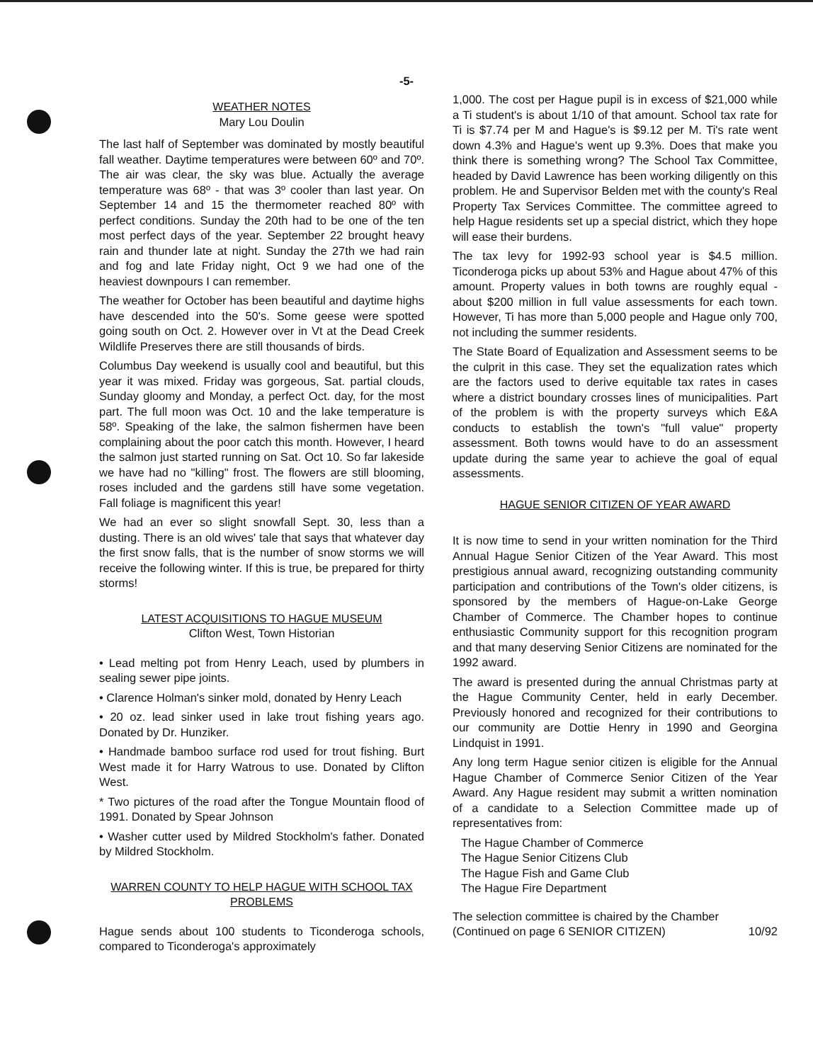-5-
WEATHER NOTES
Mary Lou Doulin
The last half of September was dominated by mostly beautiful fall weather. Daytime temperatures were between 60º and 70º. The air was clear, the sky was blue. Actually the average temperature was 68º - that was 3º cooler than last year. On September 14 and 15 the thermometer reached 80º with perfect conditions. Sunday the 20th had to be one of the ten most perfect days of the year. September 22 brought heavy rain and thunder late at night. Sunday the 27th we had rain and fog and late Friday night, Oct 9 we had one of the heaviest downpours I can remember.
The weather for October has been beautiful and daytime highs have descended into the 50's. Some geese were spotted going south on Oct. 2. However over in Vt at the Dead Creek Wildlife Preserves there are still thousands of birds.
Columbus Day weekend is usually cool and beautiful, but this year it was mixed. Friday was gorgeous, Sat. partial clouds, Sunday gloomy and Monday, a perfect Oct. day, for the most part. The full moon was Oct. 10 and the lake temperature is 58º. Speaking of the lake, the salmon fishermen have been complaining about the poor catch this month. However, I heard the salmon just started running on Sat. Oct 10. So far lakeside we have had no "killing" frost. The flowers are still blooming, roses included and the gardens still have some vegetation. Fall foliage is magnificent this year!
We had an ever so slight snowfall Sept. 30, less than a dusting. There is an old wives' tale that says that whatever day the first snow falls, that is the number of snow storms we will receive the following winter. If this is true, be prepared for thirty storms!
LATEST ACQUISITIONS TO HAGUE MUSEUM
Clifton West, Town Historian
• Lead melting pot from Henry Leach, used by plumbers in sealing sewer pipe joints.
• Clarence Holman's sinker mold, donated by Henry Leach
• 20 oz. lead sinker used in lake trout fishing years ago. Donated by Dr. Hunziker.
• Handmade bamboo surface rod used for trout fishing. Burt West made it for Harry Watrous to use. Donated by Clifton West.
* Two pictures of the road after the Tongue Mountain flood of 1991. Donated by Spear Johnson
• Washer cutter used by Mildred Stockholm's father. Donated by Mildred Stockholm.
WARREN COUNTY TO HELP HAGUE WITH SCHOOL TAX PROBLEMS
Hague sends about 100 students to Ticonderoga schools, compared to Ticonderoga's approximately
1,000. The cost per Hague pupil is in excess of $21,000 while a Ti student's is about 1/10 of that amount. School tax rate for Ti is $7.74 per M and Hague's is $9.12 per M. Ti's rate went down 4.3% and Hague's went up 9.3%. Does that make you think there is something wrong? The School Tax Committee, headed by David Lawrence has been working diligently on this problem. He and Supervisor Belden met with the county's Real Property Tax Services Committee. The committee agreed to help Hague residents set up a special district, which they hope will ease their burdens.
The tax levy for 1992-93 school year is $4.5 million. Ticonderoga picks up about 53% and Hague about 47% of this amount. Property values in both towns are roughly equal - about $200 million in full value assessments for each town. However, Ti has more than 5,000 people and Hague only 700, not including the summer residents.
The State Board of Equalization and Assessment seems to be the culprit in this case. They set the equalization rates which are the factors used to derive equitable tax rates in cases where a district boundary crosses lines of municipalities. Part of the problem is with the property surveys which E&A conducts to establish the town's "full value" property assessment. Both towns would have to do an assessment update during the same year to achieve the goal of equal assessments.
HAGUE SENIOR CITIZEN OF YEAR AWARD
It is now time to send in your written nomination for the Third Annual Hague Senior Citizen of the Year Award. This most prestigious annual award, recognizing outstanding community participation and contributions of the Town's older citizens, is sponsored by the members of Hague-on-Lake George Chamber of Commerce. The Chamber hopes to continue enthusiastic Community support for this recognition program and that many deserving Senior Citizens are nominated for the 1992 award.
The award is presented during the annual Christmas party at the Hague Community Center, held in early December. Previously honored and recognized for their contributions to our community are Dottie Henry in 1990 and Georgina Lindquist in 1991.
Any long term Hague senior citizen is eligible for the Annual Hague Chamber of Commerce Senior Citizen of the Year Award. Any Hague resident may submit a written nomination of a candidate to a Selection Committee made up of representatives from:
The Hague Chamber of Commerce
The Hague Senior Citizens Club
The Hague Fish and Game Club
The Hague Fire Department
The selection committee is chaired by the Chamber
(Continued on page 6 SENIOR CITIZEN) 10/92